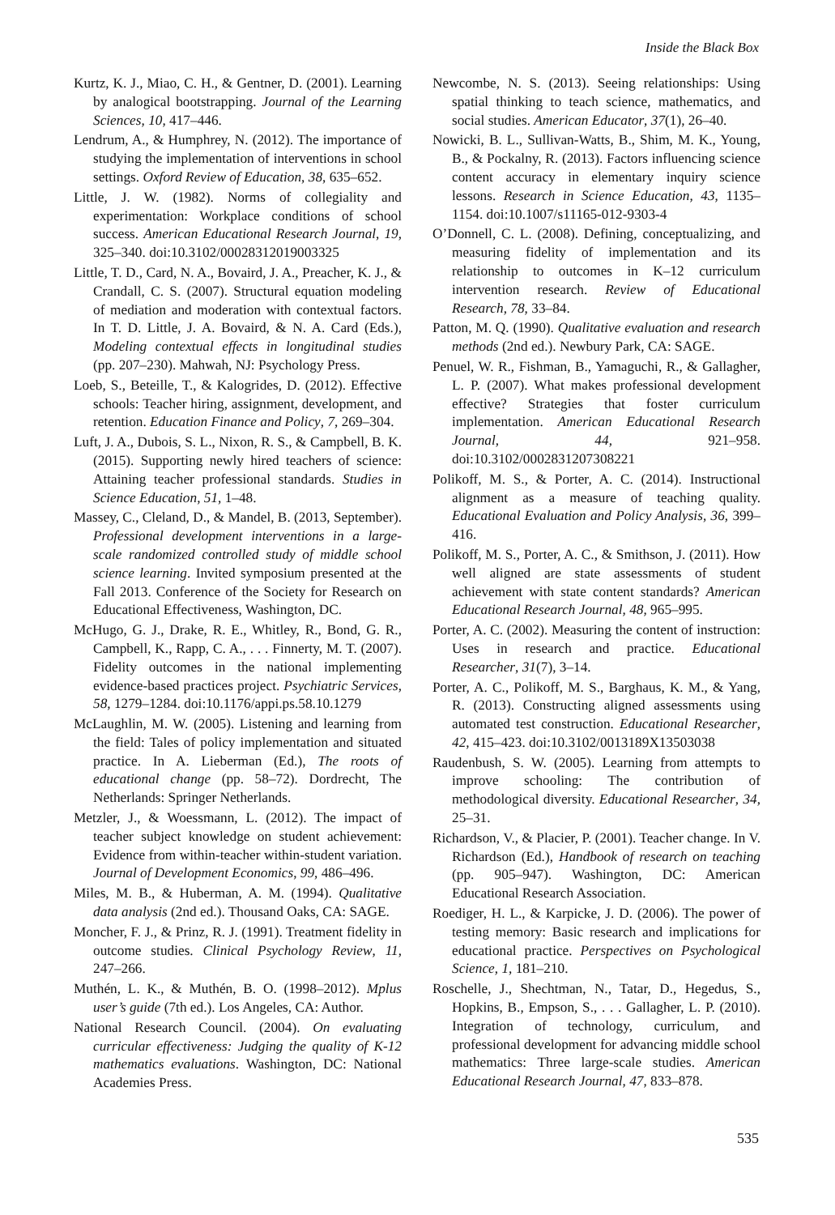Inside the Black Box
Kurtz, K. J., Miao, C. H., & Gentner, D. (2001). Learning by analogical bootstrapping. Journal of the Learning Sciences, 10, 417–446.
Lendrum, A., & Humphrey, N. (2012). The importance of studying the implementation of interventions in school settings. Oxford Review of Education, 38, 635–652.
Little, J. W. (1982). Norms of collegiality and experimentation: Workplace conditions of school success. American Educational Research Journal, 19, 325–340. doi:10.3102/00028312019003325
Little, T. D., Card, N. A., Bovaird, J. A., Preacher, K. J., & Crandall, C. S. (2007). Structural equation modeling of mediation and moderation with contextual factors. In T. D. Little, J. A. Bovaird, & N. A. Card (Eds.), Modeling contextual effects in longitudinal studies (pp. 207–230). Mahwah, NJ: Psychology Press.
Loeb, S., Beteille, T., & Kalogrides, D. (2012). Effective schools: Teacher hiring, assignment, development, and retention. Education Finance and Policy, 7, 269–304.
Luft, J. A., Dubois, S. L., Nixon, R. S., & Campbell, B. K. (2015). Supporting newly hired teachers of science: Attaining teacher professional standards. Studies in Science Education, 51, 1–48.
Massey, C., Cleland, D., & Mandel, B. (2013, September). Professional development interventions in a large-scale randomized controlled study of middle school science learning. Invited symposium presented at the Fall 2013. Conference of the Society for Research on Educational Effectiveness, Washington, DC.
McHugo, G. J., Drake, R. E., Whitley, R., Bond, G. R., Campbell, K., Rapp, C. A., . . . Finnerty, M. T. (2007). Fidelity outcomes in the national implementing evidence-based practices project. Psychiatric Services, 58, 1279–1284. doi:10.1176/appi.ps.58.10.1279
McLaughlin, M. W. (2005). Listening and learning from the field: Tales of policy implementation and situated practice. In A. Lieberman (Ed.), The roots of educational change (pp. 58–72). Dordrecht, The Netherlands: Springer Netherlands.
Metzler, J., & Woessmann, L. (2012). The impact of teacher subject knowledge on student achievement: Evidence from within-teacher within-student variation. Journal of Development Economics, 99, 486–496.
Miles, M. B., & Huberman, A. M. (1994). Qualitative data analysis (2nd ed.). Thousand Oaks, CA: SAGE.
Moncher, F. J., & Prinz, R. J. (1991). Treatment fidelity in outcome studies. Clinical Psychology Review, 11, 247–266.
Muthén, L. K., & Muthén, B. O. (1998–2012). Mplus user’s guide (7th ed.). Los Angeles, CA: Author.
National Research Council. (2004). On evaluating curricular effectiveness: Judging the quality of K-12 mathematics evaluations. Washington, DC: National Academies Press.
Newcombe, N. S. (2013). Seeing relationships: Using spatial thinking to teach science, mathematics, and social studies. American Educator, 37(1), 26–40.
Nowicki, B. L., Sullivan-Watts, B., Shim, M. K., Young, B., & Pockalny, R. (2013). Factors influencing science content accuracy in elementary inquiry science lessons. Research in Science Education, 43, 1135–1154. doi:10.1007/s11165-012-9303-4
O’Donnell, C. L. (2008). Defining, conceptualizing, and measuring fidelity of implementation and its relationship to outcomes in K–12 curriculum intervention research. Review of Educational Research, 78, 33–84.
Patton, M. Q. (1990). Qualitative evaluation and research methods (2nd ed.). Newbury Park, CA: SAGE.
Penuel, W. R., Fishman, B., Yamaguchi, R., & Gallagher, L. P. (2007). What makes professional development effective? Strategies that foster curriculum implementation. American Educational Research Journal, 44, 921–958. doi:10.3102/0002831207308221
Polikoff, M. S., & Porter, A. C. (2014). Instructional alignment as a measure of teaching quality. Educational Evaluation and Policy Analysis, 36, 399–416.
Polikoff, M. S., Porter, A. C., & Smithson, J. (2011). How well aligned are state assessments of student achievement with state content standards? American Educational Research Journal, 48, 965–995.
Porter, A. C. (2002). Measuring the content of instruction: Uses in research and practice. Educational Researcher, 31(7), 3–14.
Porter, A. C., Polikoff, M. S., Barghaus, K. M., & Yang, R. (2013). Constructing aligned assessments using automated test construction. Educational Researcher, 42, 415–423. doi:10.3102/0013189X13503038
Raudenbush, S. W. (2005). Learning from attempts to improve schooling: The contribution of methodological diversity. Educational Researcher, 34, 25–31.
Richardson, V., & Placier, P. (2001). Teacher change. In V. Richardson (Ed.), Handbook of research on teaching (pp. 905–947). Washington, DC: American Educational Research Association.
Roediger, H. L., & Karpicke, J. D. (2006). The power of testing memory: Basic research and implications for educational practice. Perspectives on Psychological Science, 1, 181–210.
Roschelle, J., Shechtman, N., Tatar, D., Hegedus, S., Hopkins, B., Empson, S., . . . Gallagher, L. P. (2010). Integration of technology, curriculum, and professional development for advancing middle school mathematics: Three large-scale studies. American Educational Research Journal, 47, 833–878.
535